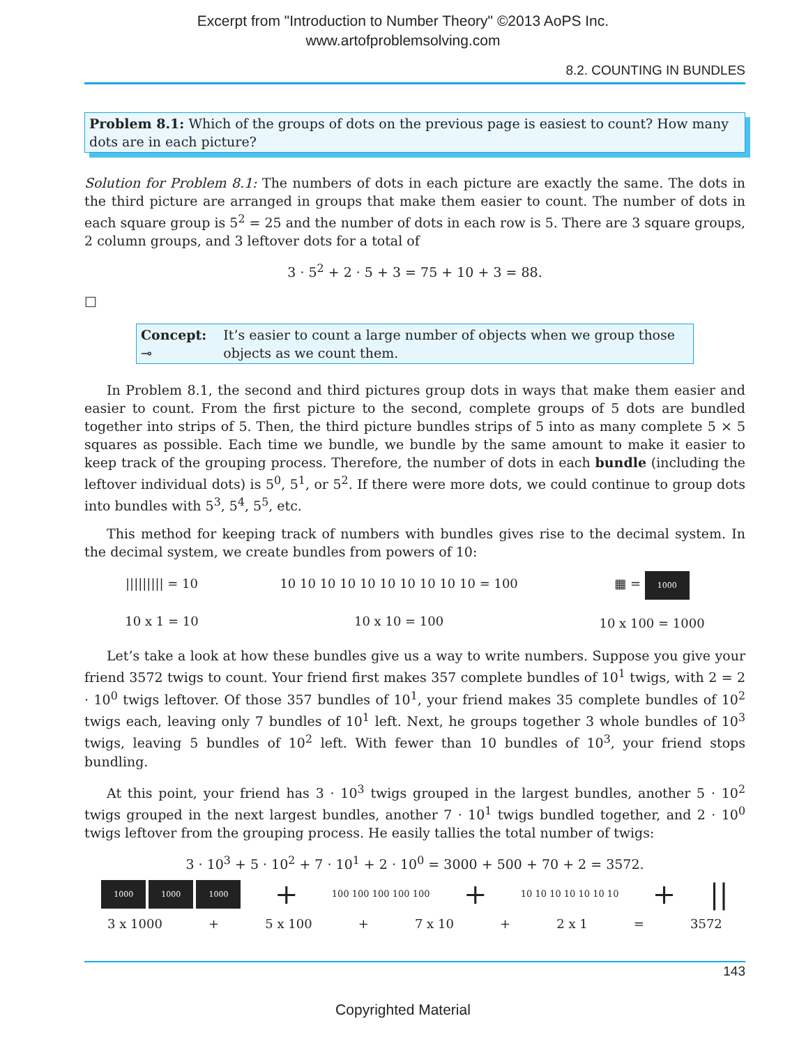Excerpt from "Introduction to Number Theory" ©2013 AoPS Inc.
www.artofproblemsolving.com
8.2. COUNTING IN BUNDLES
Problem 8.1: Which of the groups of dots on the previous page is easiest to count? How many dots are in each picture?
Solution for Problem 8.1: The numbers of dots in each picture are exactly the same. The dots in the third picture are arranged in groups that make them easier to count. The number of dots in each square group is 5<sup>2</sup> = 25 and the number of dots in each row is 5. There are 3 square groups, 2 column groups, and 3 leftover dots for a total of
3 · 5<sup>2</sup> + 2 · 5 + 3 = 75 + 10 + 3 = 88.
□
Concept:
⊸
It’s easier to count a large number of objects when we group those objects as we count them.
In Problem 8.1, the second and third pictures group dots in ways that make them easier and easier to count. From the first picture to the second, complete groups of 5 dots are bundled together into strips of 5. Then, the third picture bundles strips of 5 into as many complete 5 × 5 squares as possible. Each time we bundle, we bundle by the same amount to make it easier to keep track of the grouping process. Therefore, the number of dots in each bundle (including the leftover individual dots) is 5<sup>0</sup>, 5<sup>1</sup>, or 5<sup>2</sup>. If there were more dots, we could continue to group dots into bundles with 5<sup>3</sup>, 5<sup>4</sup>, 5<sup>5</sup>, etc.
This method for keeping track of numbers with bundles gives rise to the decimal system. In the decimal system, we create bundles from powers of 10:
||||||||| = 10
10 x 1 = 10
10 10 10 10 10 10 10 10 10 10 = 100
10 x 10 = 100
▦ = 1000
10 x 100 = 1000
Let’s take a look at how these bundles give us a way to write numbers. Suppose you give your friend 3572 twigs to count. Your friend first makes 357 complete bundles of 10<sup>1</sup> twigs, with 2 = 2 · 10<sup>0</sup> twigs leftover. Of those 357 bundles of 10<sup>1</sup>, your friend makes 35 complete bundles of 10<sup>2</sup> twigs each, leaving only 7 bundles of 10<sup>1</sup> left. Next, he groups together 3 whole bundles of 10<sup>3</sup> twigs, leaving 5 bundles of 10<sup>2</sup> left. With fewer than 10 bundles of 10<sup>3</sup>, your friend stops bundling.
At this point, your friend has 3 · 10<sup>3</sup> twigs grouped in the largest bundles, another 5 · 10<sup>2</sup> twigs grouped in the next largest bundles, another 7 · 10<sup>1</sup> twigs bundled together, and 2 · 10<sup>0</sup> twigs leftover from the grouping process. He easily tallies the total number of twigs:
3 · 10<sup>3</sup> + 5 · 10<sup>2</sup> + 7 · 10<sup>1</sup> + 2 · 10<sup>0</sup> = 3000 + 500 + 70 + 2 = 3572.
1000 1000 1000 + 100 100 100 100 100 + 10 10 10 10 10 10 10 + ||
3 x 1000 + 5 x 100 + 7 x 10 + 2 x 1 = 3572
143
Copyrighted Material